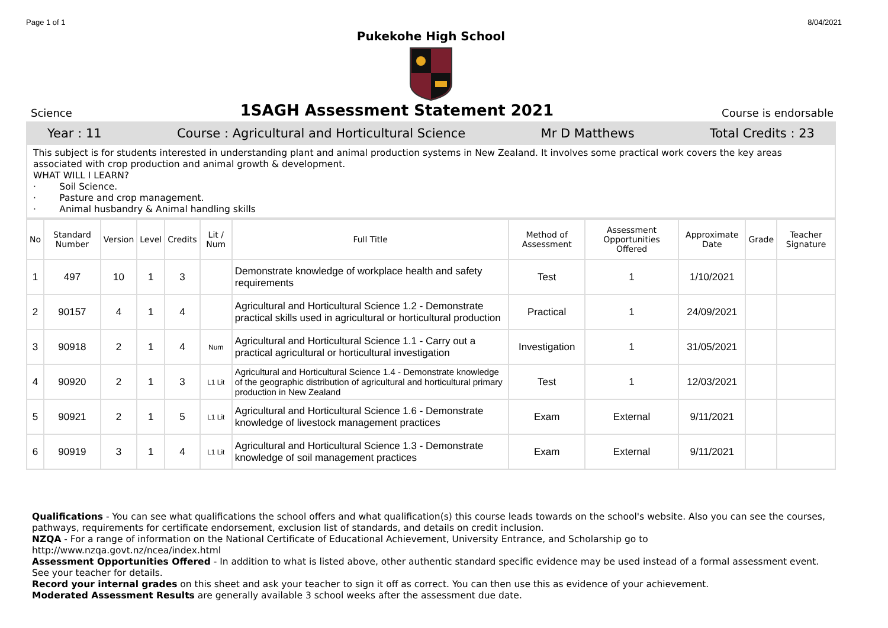Page 1 of 1 8/04/2021
Pukekohe High School
Science
1SAGH Assessment Statement 2021
Course is endorsable
Year : 11 Course : Agricultural and Horticultural Science Mr D Matthews Total Credits : 23
This subject is for students interested in understanding plant and animal production systems in New Zealand. It involves some practical work covers the key areas associated with crop production and animal growth & development.
WHAT WILL I LEARN?
· Soil Science.
· Pasture and crop management.
· Animal husbandry & Animal handling skills
| No | Standard Number | Version | Level | Credits | Lit / Num | Full Title | Method of Assessment | Assessment Opportunities Offered | Approximate Date | Grade | Teacher Signature |
| --- | --- | --- | --- | --- | --- | --- | --- | --- | --- | --- | --- |
| 1 | 497 | 10 | 1 | 3 | | Demonstrate knowledge of workplace health and safety requirements | Test | 1 | 1/10/2021 | | |
| 2 | 90157 | 4 | 1 | 4 | | Agricultural and Horticultural Science 1.2 - Demonstrate practical skills used in agricultural or horticultural production | Practical | 1 | 24/09/2021 | | |
| 3 | 90918 | 2 | 1 | 4 | Num | Agricultural and Horticultural Science 1.1 - Carry out a practical agricultural or horticultural investigation | Investigation | 1 | 31/05/2021 | | |
| 4 | 90920 | 2 | 1 | 3 | L1 Lit | Agricultural and Horticultural Science 1.4 - Demonstrate knowledge of the geographic distribution of agricultural and horticultural primary production in New Zealand | Test | 1 | 12/03/2021 | | |
| 5 | 90921 | 2 | 1 | 5 | L1 Lit | Agricultural and Horticultural Science 1.6 - Demonstrate knowledge of livestock management practices | Exam | External | 9/11/2021 | | |
| 6 | 90919 | 3 | 1 | 4 | L1 Lit | Agricultural and Horticultural Science 1.3 - Demonstrate knowledge of soil management practices | Exam | External | 9/11/2021 | | |
Qualifications - You can see what qualifications the school offers and what qualification(s) this course leads towards on the school's website. Also you can see the courses, pathways, requirements for certificate endorsement, exclusion list of standards, and details on credit inclusion.
NZQA - For a range of information on the National Certificate of Educational Achievement, University Entrance, and Scholarship go to http://www.nzqa.govt.nz/ncea/index.html
Assessment Opportunities Offered - In addition to what is listed above, other authentic standard specific evidence may be used instead of a formal assessment event. See your teacher for details.
Record your internal grades on this sheet and ask your teacher to sign it off as correct. You can then use this as evidence of your achievement.
Moderated Assessment Results are generally available 3 school weeks after the assessment due date.